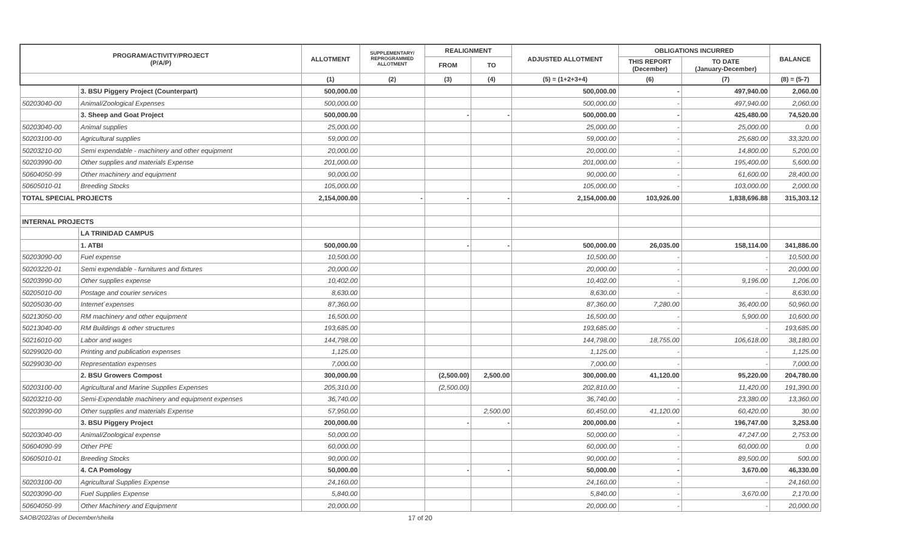| PROGRAM/ACTIVITY/PROJECT (P/A/P) | | ALLOTMENT | SUPPLEMENTARY/ REPROGRAMMED ALLOTMENT | REALIGNMENT | | ADJUSTED ALLOTMENT | OBLIGATIONS INCURRED | | BALANCE |
| --- | --- | --- | --- | --- | --- | --- | --- | --- | --- |
| | | | | FROM | TO | | THIS REPORT (December) | TO DATE (January-December) | |
| | | (1) | (2) | (3) | (4) | (5) = (1+2+3+4) | (6) | (7) | (8) = (5-7) |
| | 3. BSU Piggery Project (Counterpart) | 500,000.00 | | | | 500,000.00 | - | 497,940.00 | 2,060.00 |
| 50203040-00 | Animal/Zoological Expenses | 500,000.00 | | | | 500,000.00 | - | 497,940.00 | 2,060.00 |
| | 3. Sheep and Goat Project | 500,000.00 | | - | - | 500,000.00 | - | 425,480.00 | 74,520.00 |
| 50203040-00 | Animal supplies | 25,000.00 | | | | 25,000.00 | - | 25,000.00 | 0.00 |
| 50203100-00 | Agricultural supplies | 59,000.00 | | | | 59,000.00 | - | 25,680.00 | 33,320.00 |
| 50203210-00 | Semi expendable - machinery and other equipment | 20,000.00 | | | | 20,000.00 | - | 14,800.00 | 5,200.00 |
| 50203990-00 | Other supplies and materials Expense | 201,000.00 | | | | 201,000.00 | - | 195,400.00 | 5,600.00 |
| 50604050-99 | Other machinery and equipment | 90,000.00 | | | | 90,000.00 | - | 61,600.00 | 28,400.00 |
| 50605010-01 | Breeding Stocks | 105,000.00 | | | | 105,000.00 | - | 103,000.00 | 2,000.00 |
| TOTAL SPECIAL PROJECTS | | 2,154,000.00 | - | - | - | 2,154,000.00 | 103,926.00 | 1,838,696.88 | 315,303.12 |
| INTERNAL PROJECTS | | | | | | | | | |
| | LA TRINIDAD CAMPUS | | | | | | | | |
| | 1. ATBI | 500,000.00 | | - | - | 500,000.00 | 26,035.00 | 158,114.00 | 341,886.00 |
| 50203090-00 | Fuel expense | 10,500.00 | | | | 10,500.00 | - | - | 10,500.00 |
| 50203220-01 | Semi expendable - furnitures and fixtures | 20,000.00 | | | | 20,000.00 | - | - | 20,000.00 |
| 50203990-00 | Other supplies expense | 10,402.00 | | | | 10,402.00 | - | 9,196.00 | 1,206.00 |
| 50205010-00 | Postage and courier services | 8,630.00 | | | | 8,630.00 | - | - | 8,630.00 |
| 50205030-00 | Internet`expenses | 87,360.00 | | | | 87,360.00 | 7,280.00 | 36,400.00 | 50,960.00 |
| 50213050-00 | RM machinery and other equipment | 16,500.00 | | | | 16,500.00 | - | 5,900.00 | 10,600.00 |
| 50213040-00 | RM Buildings & other structures | 193,685.00 | | | | 193,685.00 | - | - | 193,685.00 |
| 50216010-00 | Labor and wages | 144,798.00 | | | | 144,798.00 | 18,755.00 | 106,618.00 | 38,180.00 |
| 50299020-00 | Printing and publication expenses | 1,125.00 | | | | 1,125.00 | - | - | 1,125.00 |
| 50299030-00 | Representation expenses | 7,000.00 | | | | 7,000.00 | - | - | 7,000.00 |
| | 2. BSU Growers Compost | 300,000.00 | | (2,500.00) | 2,500.00 | 300,000.00 | 41,120.00 | 95,220.00 | 204,780.00 |
| 50203100-00 | Agricultural and Marine Supplies Expenses | 205,310.00 | | (2,500.00) | | 202,810.00 | - | 11,420.00 | 191,390.00 |
| 50203210-00 | Semi-Expendable machinery and equipment expenses | 36,740.00 | | | | 36,740.00 | - | 23,380.00 | 13,360.00 |
| 50203990-00 | Other supplies and materials Expense | 57,950.00 | | | 2,500.00 | 60,450.00 | 41,120.00 | 60,420.00 | 30.00 |
| | 3. BSU Piggery Project | 200,000.00 | | - | - | 200,000.00 | - | 196,747.00 | 3,253.00 |
| 50203040-00 | Animal/Zoological expense | 50,000.00 | | | | 50,000.00 | - | 47,247.00 | 2,753.00 |
| 50604090-99 | Other PPE | 60,000.00 | | | | 60,000.00 | - | 60,000.00 | 0.00 |
| 50605010-01 | Breeding Stocks | 90,000.00 | | | | 90,000.00 | - | 89,500.00 | 500.00 |
| | 4. CA Pomology | 50,000.00 | | - | - | 50,000.00 | - | 3,670.00 | 46,330.00 |
| 50203100-00 | Agricultural Supplies Expense | 24,160.00 | | | | 24,160.00 | - | - | 24,160.00 |
| 50203090-00 | Fuel Supplies Expense | 5,840.00 | | | | 5,840.00 | - | 3,670.00 | 2,170.00 |
| 50604050-99 | Other Machinery and Equipment | 20,000.00 | | | | 20,000.00 | - | - | 20,000.00 |
SAOB/2022/as of December/sheila 17 of 20